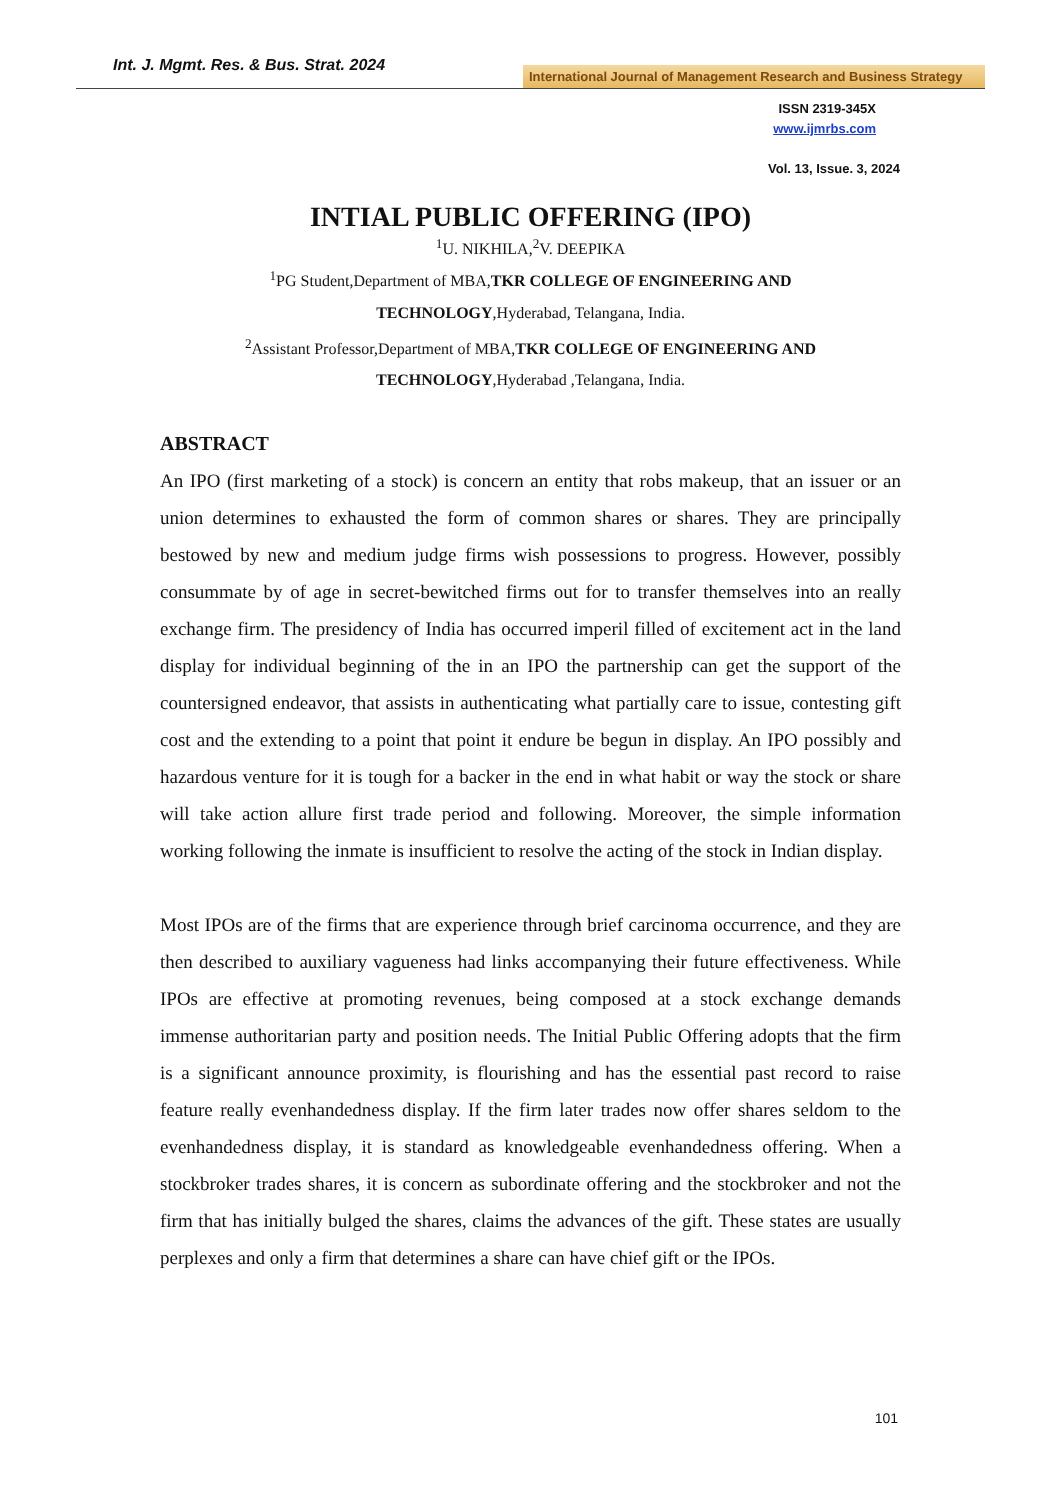Int. J. Mgmt. Res. & Bus. Strat. 2024
International Journal of Management Research and Business Strategy
ISSN 2319-345X
www.ijmrbs.com
Vol. 13, Issue. 3, 2024
INTIAL PUBLIC OFFERING (IPO)
<sup>1</sup> U. NIKHILA,<sup>2</sup>V. DEEPIKA
<sup>1</sup> PG Student,Department of MBA,TKR COLLEGE OF ENGINEERING AND TECHNOLOGY,Hyderabad, Telangana, India.
<sup>2</sup> Assistant Professor,Department of MBA,TKR COLLEGE OF ENGINEERING AND TECHNOLOGY,Hyderabad ,Telangana, India.
ABSTRACT
An IPO (first marketing of a stock) is concern an entity that robs makeup, that an issuer or an union determines to exhausted the form of common shares or shares. They are principally bestowed by new and medium judge firms wish possessions to progress. However, possibly consummate by of age in secret-bewitched firms out for to transfer themselves into an really exchange firm. The presidency of India has occurred imperil filled of excitement act in the land display for individual beginning of the in an IPO the partnership can get the support of the countersigned endeavor, that assists in authenticating what partially care to issue, contesting gift cost and the extending to a point that point it endure be begun in display. An IPO possibly and hazardous venture for it is tough for a backer in the end in what habit or way the stock or share will take action allure first trade period and following. Moreover, the simple information working following the inmate is insufficient to resolve the acting of the stock in Indian display.
Most IPOs are of the firms that are experience through brief carcinoma occurrence, and they are then described to auxiliary vagueness had links accompanying their future effectiveness. While IPOs are effective at promoting revenues, being composed at a stock exchange demands immense authoritarian party and position needs. The Initial Public Offering adopts that the firm is a significant announce proximity, is flourishing and has the essential past record to raise feature really evenhandedness display. If the firm later trades now offer shares seldom to the evenhandedness display, it is standard as knowledgeable evenhandedness offering. When a stockbroker trades shares, it is concern as subordinate offering and the stockbroker and not the firm that has initially bulged the shares, claims the advances of the gift. These states are usually perplexes and only a firm that determines a share can have chief gift or the IPOs.
101